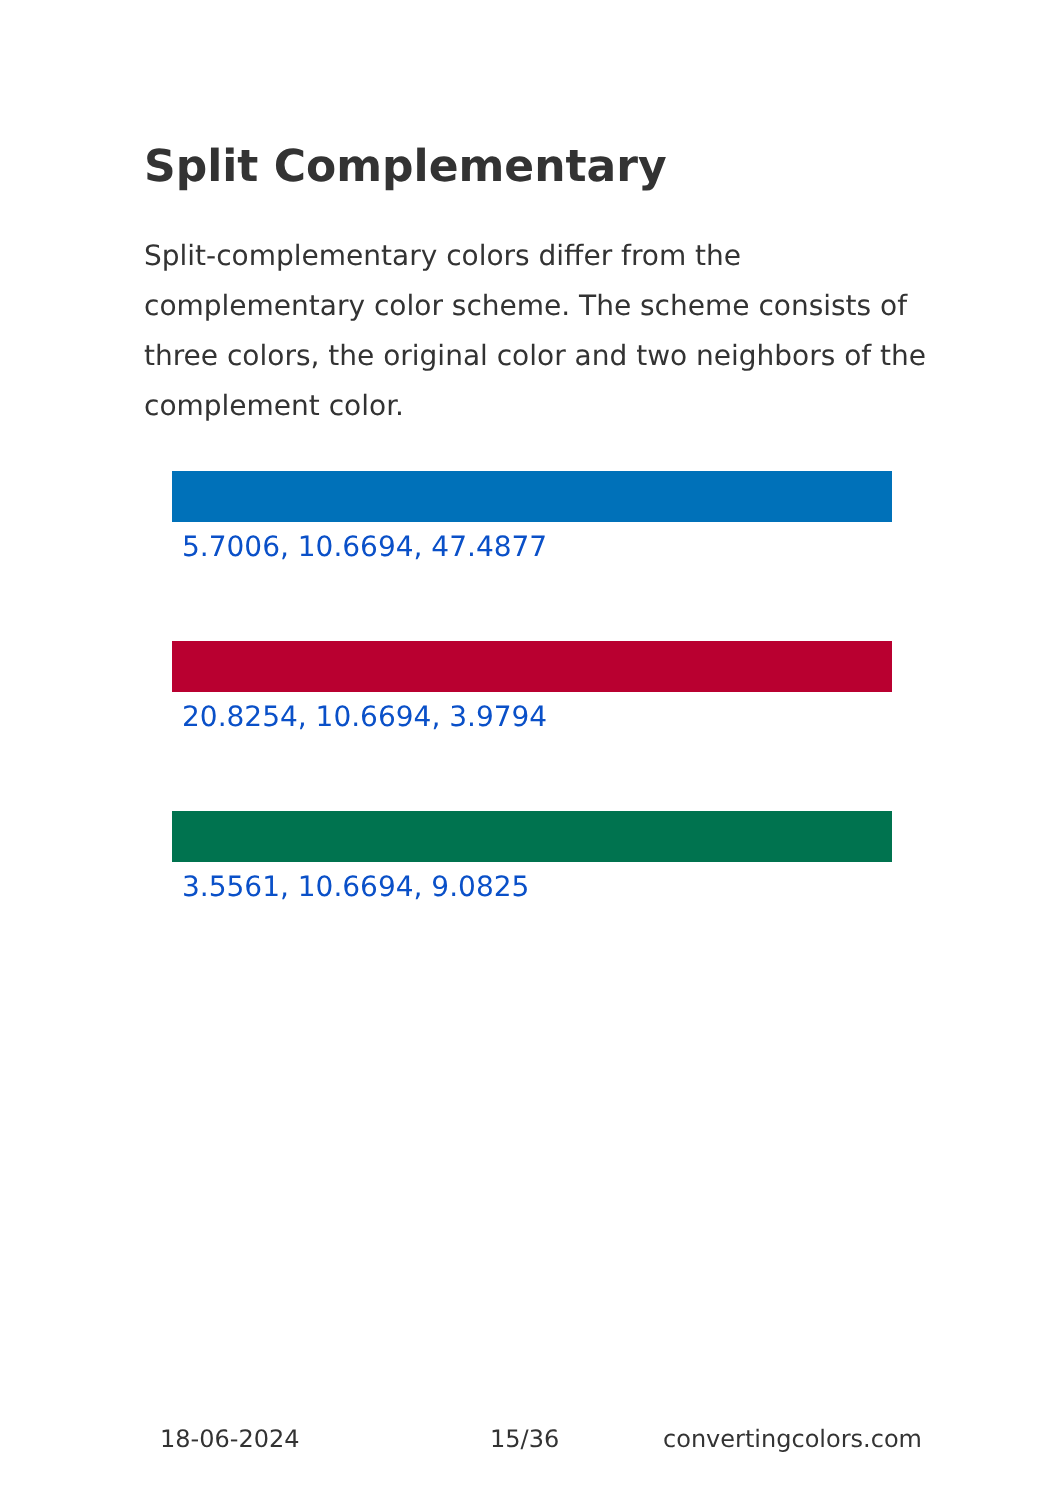Split Complementary
Split-complementary colors differ from the complementary color scheme. The scheme consists of three colors, the original color and two neighbors of the complement color.
5.7006, 10.6694, 47.4877
20.8254, 10.6694, 3.9794
3.5561, 10.6694, 9.0825
18-06-2024 15/36 convertingcolors.com